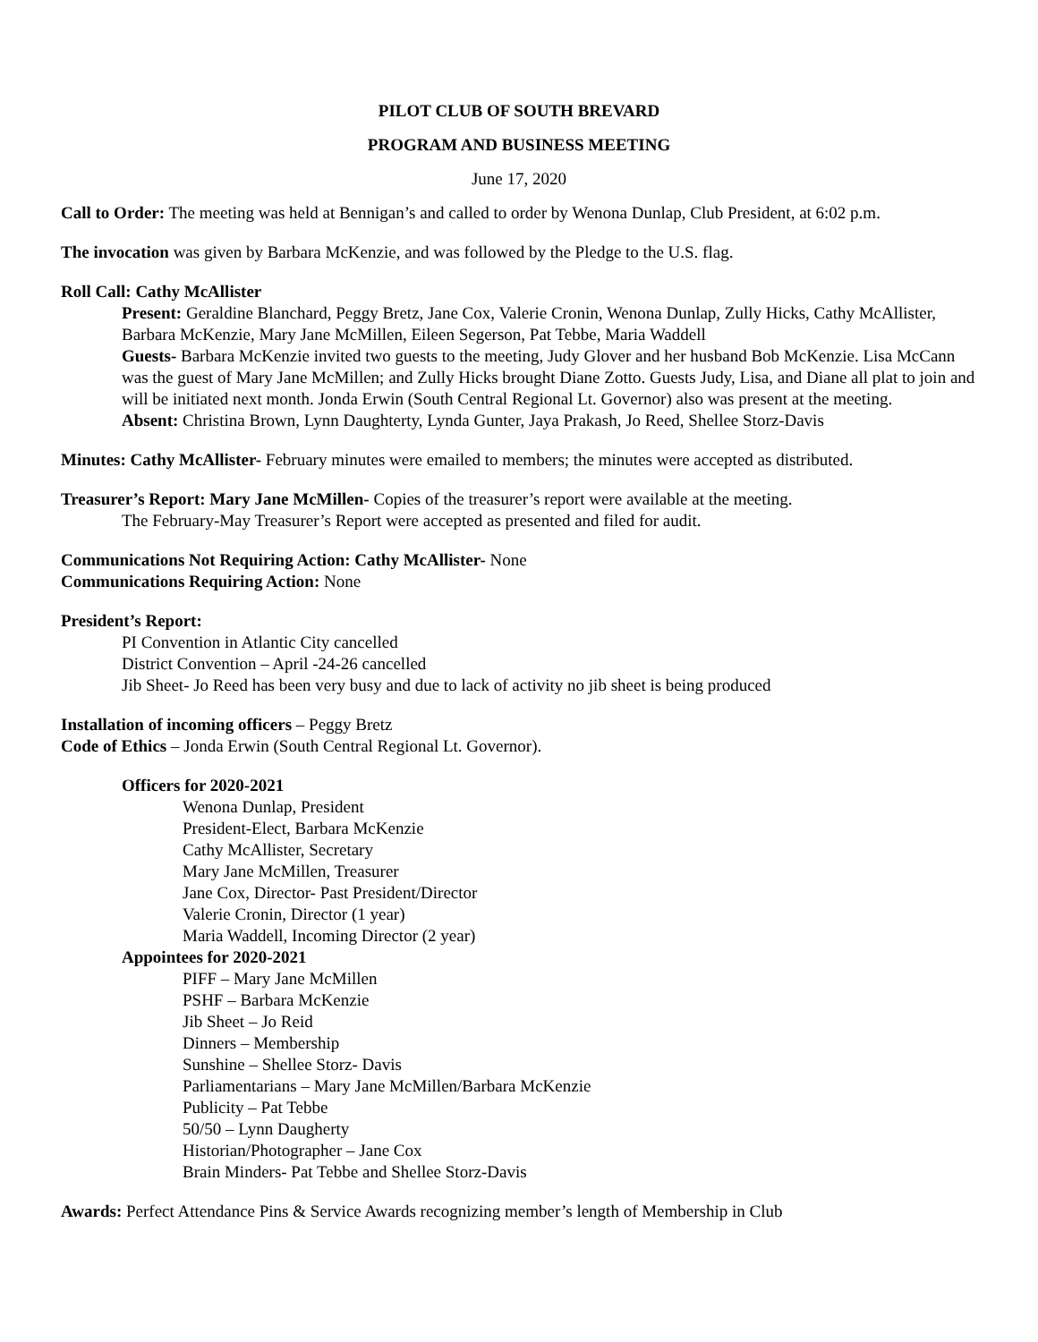PILOT CLUB OF SOUTH BREVARD
PROGRAM AND BUSINESS MEETING
June 17, 2020
Call to Order: The meeting was held at Bennigan’s and called to order by Wenona Dunlap, Club President, at 6:02 p.m.
The invocation was given by Barbara McKenzie, and was followed by the Pledge to the U.S. flag.
Roll Call: Cathy McAllister
Present: Geraldine Blanchard, Peggy Bretz, Jane Cox, Valerie Cronin, Wenona Dunlap, Zully Hicks, Cathy McAllister, Barbara McKenzie, Mary Jane McMillen, Eileen Segerson, Pat Tebbe, Maria Waddell
Guests- Barbara McKenzie invited two guests to the meeting, Judy Glover and her husband Bob McKenzie. Lisa McCann was the guest of Mary Jane McMillen; and Zully Hicks brought Diane Zotto. Guests Judy, Lisa, and Diane all plat to join and will be initiated next month. Jonda Erwin (South Central Regional Lt. Governor) also was present at the meeting.
Absent: Christina Brown, Lynn Daughterty, Lynda Gunter, Jaya Prakash, Jo Reed, Shellee Storz-Davis
Minutes: Cathy McAllister- February minutes were emailed to members; the minutes were accepted as distributed.
Treasurer’s Report: Mary Jane McMillen- Copies of the treasurer’s report were available at the meeting.
The February-May Treasurer’s Report were accepted as presented and filed for audit.
Communications Not Requiring Action: Cathy McAllister- None
Communications Requiring Action: None
President’s Report:
PI Convention in Atlantic City cancelled
District Convention – April -24-26 cancelled
Jib Sheet- Jo Reed has been very busy and due to lack of activity no jib sheet is being produced
Installation of incoming officers – Peggy Bretz
Code of Ethics – Jonda Erwin (South Central Regional Lt. Governor).
Officers for 2020-2021
Wenona Dunlap, President
President-Elect, Barbara McKenzie
Cathy McAllister, Secretary
Mary Jane McMillen, Treasurer
Jane Cox, Director- Past President/Director
Valerie Cronin, Director (1 year)
Maria Waddell, Incoming Director (2 year)
Appointees for 2020-2021
PIFF – Mary Jane McMillen
PSHF – Barbara McKenzie
Jib Sheet – Jo Reid
Dinners – Membership
Sunshine – Shellee Storz- Davis
Parliamentarians – Mary Jane McMillen/Barbara McKenzie
Publicity – Pat Tebbe
50/50 – Lynn Daugherty
Historian/Photographer – Jane Cox
Brain Minders- Pat Tebbe and Shellee Storz-Davis
Awards: Perfect Attendance Pins & Service Awards recognizing member’s length of Membership in Club